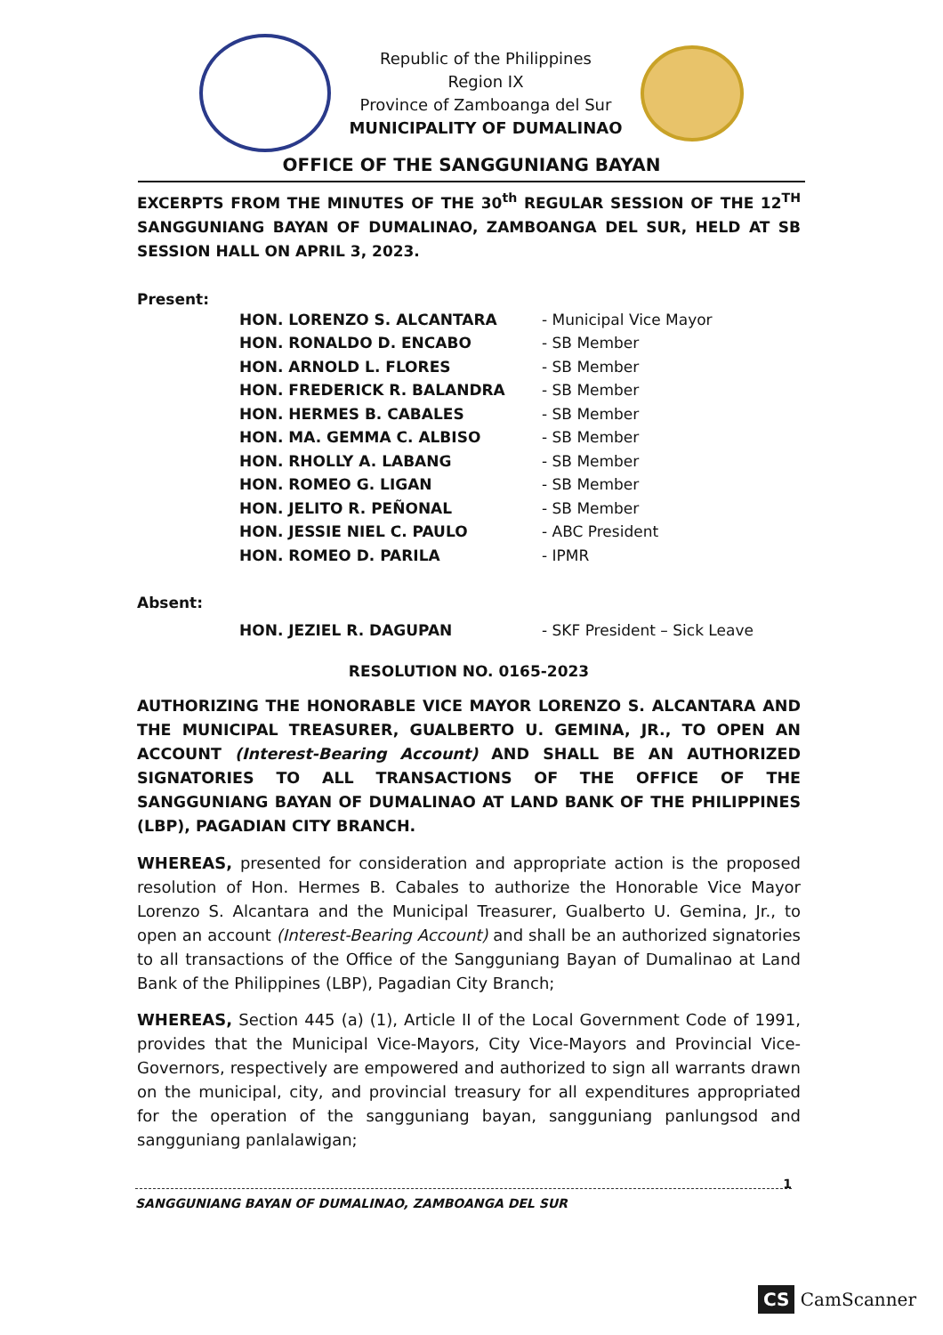Republic of the Philippines
Region IX
Province of Zamboanga del Sur
MUNICIPALITY OF DUMALINAO
OFFICE OF THE SANGGUNIANG BAYAN
EXCERPTS FROM THE MINUTES OF THE 30<sup>th</sup> REGULAR SESSION OF THE 12<sup>TH</sup> SANGGUNIANG BAYAN OF DUMALINAO, ZAMBOANGA DEL SUR, HELD AT SB SESSION HALL ON APRIL 3, 2023.
Present:
HON. LORENZO S. ALCANTARA - Municipal Vice Mayor
HON. RONALDO D. ENCABO - SB Member
HON. ARNOLD L. FLORES - SB Member
HON. FREDERICK R. BALANDRA - SB Member
HON. HERMES B. CABALES - SB Member
HON. MA. GEMMA C. ALBISO - SB Member
HON. RHOLLY A. LABANG - SB Member
HON. ROMEO G. LIGAN - SB Member
HON. JELITO R. PEÑONAL - SB Member
HON. JESSIE NIEL C. PAULO - ABC President
HON. ROMEO D. PARILA - IPMR
Absent:
HON. JEZIEL R. DAGUPAN - SKF President – Sick Leave
RESOLUTION NO. 0165-2023
AUTHORIZING THE HONORABLE VICE MAYOR LORENZO S. ALCANTARA AND THE MUNICIPAL TREASURER, GUALBERTO U. GEMINA, JR., TO OPEN AN ACCOUNT (Interest-Bearing Account) AND SHALL BE AN AUTHORIZED SIGNATORIES TO ALL TRANSACTIONS OF THE OFFICE OF THE SANGGUNIANG BAYAN OF DUMALINAO AT LAND BANK OF THE PHILIPPINES (LBP), PAGADIAN CITY BRANCH.
WHEREAS, presented for consideration and appropriate action is the proposed resolution of Hon. Hermes B. Cabales to authorize the Honorable Vice Mayor Lorenzo S. Alcantara and the Municipal Treasurer, Gualberto U. Gemina, Jr., to open an account (Interest-Bearing Account) and shall be an authorized signatories to all transactions of the Office of the Sangguniang Bayan of Dumalinao at Land Bank of the Philippines (LBP), Pagadian City Branch;
WHEREAS, Section 445 (a) (1), Article II of the Local Government Code of 1991, provides that the Municipal Vice-Mayors, City Vice-Mayors and Provincial Vice-Governors, respectively are empowered and authorized to sign all warrants drawn on the municipal, city, and provincial treasury for all expenditures appropriated for the operation of the sangguniang bayan, sangguniang panlungsod and sangguniang panlalawigan;
1 SANGGUNIANG BAYAN OF DUMALINAO, ZAMBOANGA DEL SUR
CS CamScanner